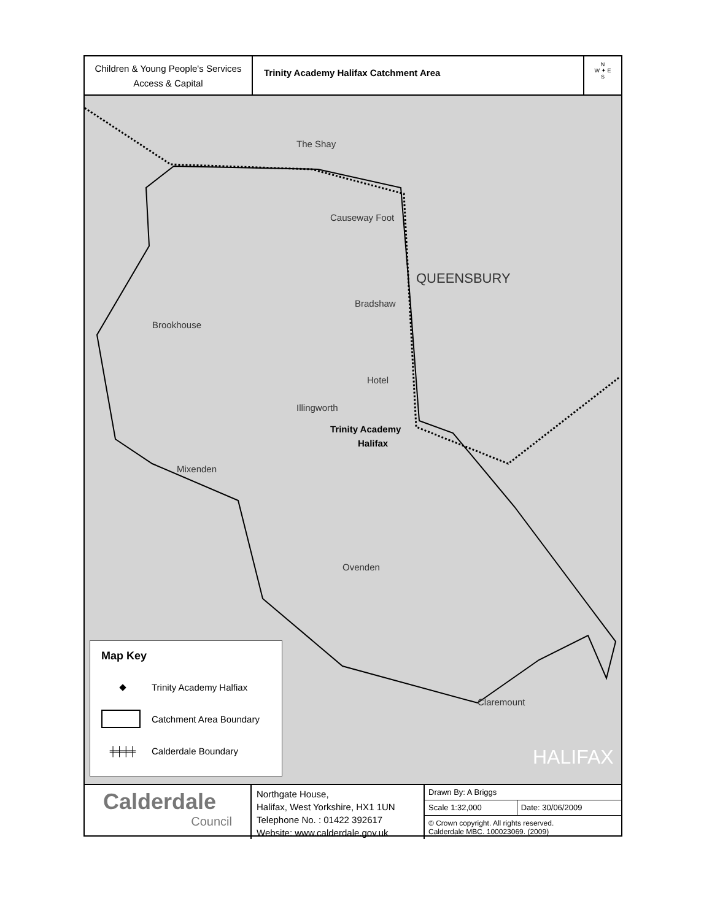Children & Young People's Services
Access & Capital
Trinity Academy Halifax Catchment Area
N
W ✦ E
S
The Shay
Causeway Foot
QUEENSBURY
Bradshaw
Brookhouse
Hotel
Illingworth
Trinity Academy
Halifax
Mixenden
Ovenden
Claremount
HALIFAX
Map Key
◆
Trinity Academy Halfiax
Catchment Area Boundary
╪╪╪╪
Calderdale Boundary
Calderdale
Council
Northgate House,
Halifax, West Yorkshire, HX1 1UN
Telephone No. : 01422 392617
Website: www.calderdale.gov.uk
| Drawn By: A Briggs | |
| Scale 1:32,000 | Date: 30/06/2009 |
| © Crown copyright. All rights reserved. Calderdale MBC. 100023069. (2009) | |